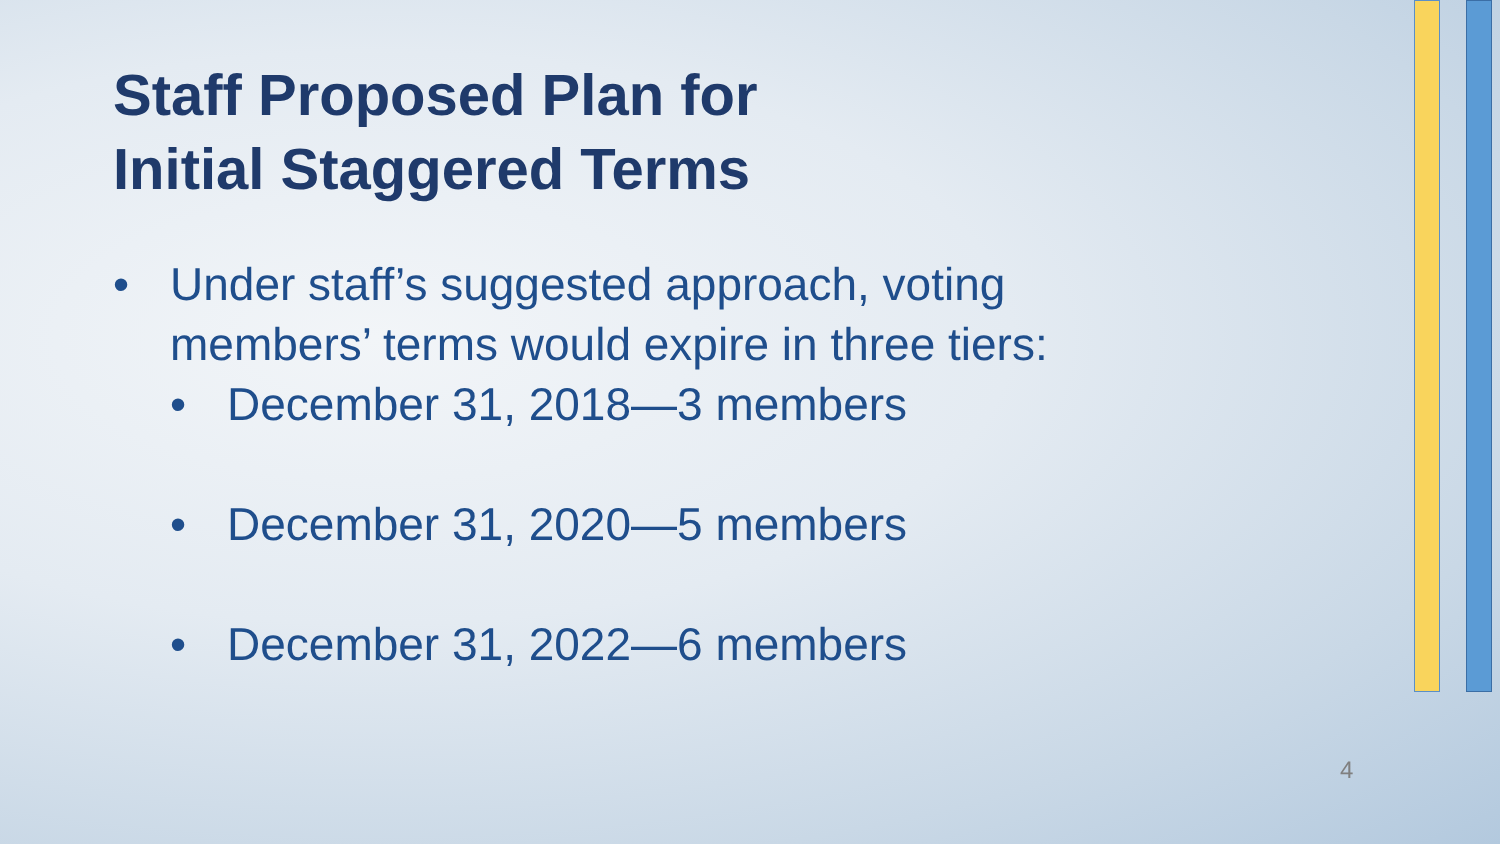Staff Proposed Plan for
Initial Staggered Terms
• Under staff’s suggested approach, voting members’ terms would expire in three tiers:
• December 31, 2018—3 members
• December 31, 2020—5 members
• December 31, 2022—6 members
4